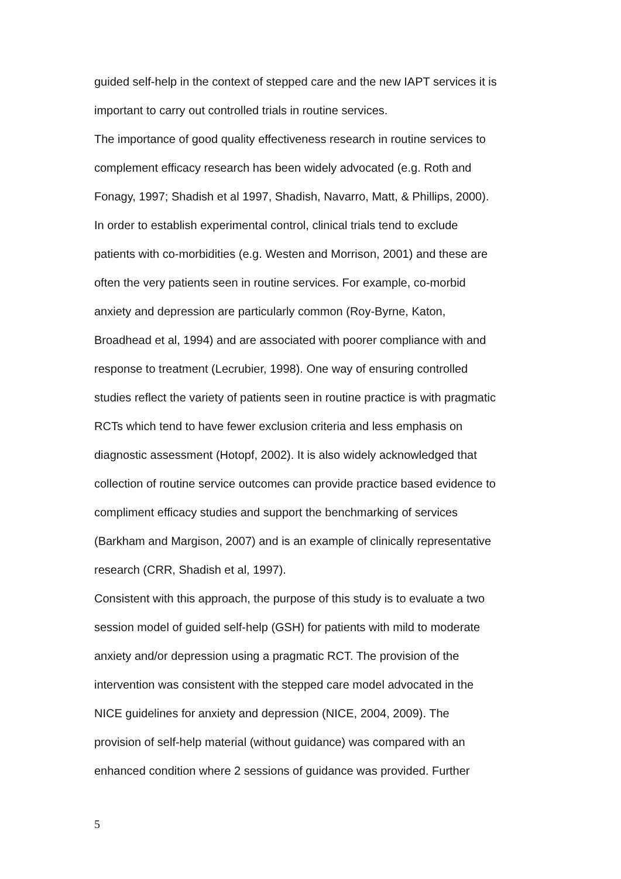guided self-help in the context of stepped care and the new IAPT services it is
important to carry out controlled trials in routine services.
The importance of good quality effectiveness research in routine services to
complement efficacy research has been widely advocated (e.g. Roth and
Fonagy, 1997; Shadish et al 1997, Shadish, Navarro, Matt, & Phillips, 2000).
In order to establish experimental control, clinical trials tend to exclude
patients with co-morbidities (e.g. Westen and Morrison, 2001) and these are
often the very patients seen in routine services. For example, co-morbid
anxiety and depression are particularly common (Roy-Byrne, Katon,
Broadhead et al, 1994) and are associated with poorer compliance with and
response to treatment (Lecrubier, 1998). One way of ensuring controlled
studies reflect the variety of patients seen in routine practice is with pragmatic
RCTs which tend to have fewer exclusion criteria and less emphasis on
diagnostic assessment (Hotopf, 2002). It is also widely acknowledged that
collection of routine service outcomes can provide practice based evidence to
compliment efficacy studies and support the benchmarking of services
(Barkham and Margison, 2007) and is an example of clinically representative
research (CRR, Shadish et al, 1997).
Consistent with this approach, the purpose of this study is to evaluate a two
session model of guided self-help (GSH) for patients with mild to moderate
anxiety and/or depression using a pragmatic RCT. The provision of the
intervention was consistent with the stepped care model advocated in the
NICE guidelines for anxiety and depression (NICE, 2004, 2009). The
provision of self-help material (without guidance) was compared with an
enhanced condition where 2 sessions of guidance was provided. Further
5